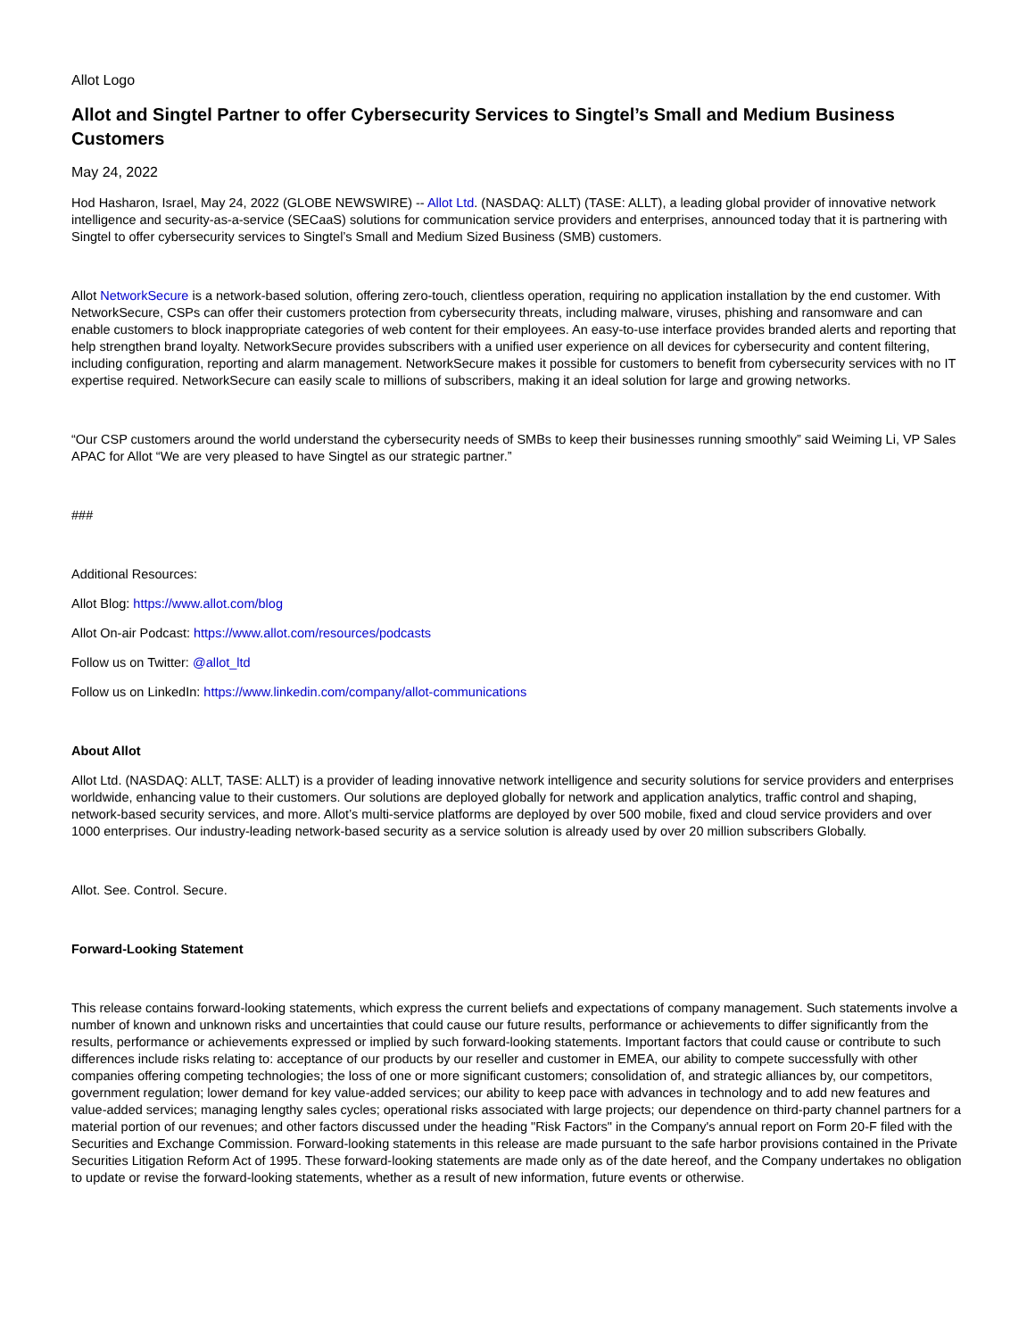Allot Logo
Allot and Singtel Partner to offer Cybersecurity Services to Singtel’s Small and Medium Business Customers
May 24, 2022
Hod Hasharon, Israel, May 24, 2022 (GLOBE NEWSWIRE) -- Allot Ltd. (NASDAQ: ALLT) (TASE: ALLT), a leading global provider of innovative network intelligence and security-as-a-service (SECaaS) solutions for communication service providers and enterprises, announced today that it is partnering with Singtel to offer cybersecurity services to Singtel’s Small and Medium Sized Business (SMB) customers.
Allot NetworkSecure is a network-based solution, offering zero-touch, clientless operation, requiring no application installation by the end customer. With NetworkSecure, CSPs can offer their customers protection from cybersecurity threats, including malware, viruses, phishing and ransomware and can enable customers to block inappropriate categories of web content for their employees. An easy-to-use interface provides branded alerts and reporting that help strengthen brand loyalty. NetworkSecure provides subscribers with a unified user experience on all devices for cybersecurity and content filtering, including configuration, reporting and alarm management. NetworkSecure makes it possible for customers to benefit from cybersecurity services with no IT expertise required. NetworkSecure can easily scale to millions of subscribers, making it an ideal solution for large and growing networks.
“Our CSP customers around the world understand the cybersecurity needs of SMBs to keep their businesses running smoothly” said Weiming Li, VP Sales APAC for Allot “We are very pleased to have Singtel as our strategic partner.”
###
Additional Resources:
Allot Blog: https://www.allot.com/blog
Allot On-air Podcast: https://www.allot.com/resources/podcasts
Follow us on Twitter: @allot_ltd
Follow us on LinkedIn: https://www.linkedin.com/company/allot-communications
About Allot
Allot Ltd. (NASDAQ: ALLT, TASE: ALLT) is a provider of leading innovative network intelligence and security solutions for service providers and enterprises worldwide, enhancing value to their customers. Our solutions are deployed globally for network and application analytics, traffic control and shaping, network-based security services, and more. Allot’s multi-service platforms are deployed by over 500 mobile, fixed and cloud service providers and over 1000 enterprises. Our industry-leading network-based security as a service solution is already used by over 20 million subscribers Globally.
Allot. See. Control. Secure.
Forward-Looking Statement
This release contains forward-looking statements, which express the current beliefs and expectations of company management. Such statements involve a number of known and unknown risks and uncertainties that could cause our future results, performance or achievements to differ significantly from the results, performance or achievements expressed or implied by such forward-looking statements. Important factors that could cause or contribute to such differences include risks relating to: acceptance of our products by our reseller and customer in EMEA, our ability to compete successfully with other companies offering competing technologies; the loss of one or more significant customers; consolidation of, and strategic alliances by, our competitors, government regulation; lower demand for key value-added services; our ability to keep pace with advances in technology and to add new features and value-added services; managing lengthy sales cycles; operational risks associated with large projects; our dependence on third-party channel partners for a material portion of our revenues; and other factors discussed under the heading "Risk Factors" in the Company's annual report on Form 20-F filed with the Securities and Exchange Commission. Forward-looking statements in this release are made pursuant to the safe harbor provisions contained in the Private Securities Litigation Reform Act of 1995. These forward-looking statements are made only as of the date hereof, and the Company undertakes no obligation to update or revise the forward-looking statements, whether as a result of new information, future events or otherwise.